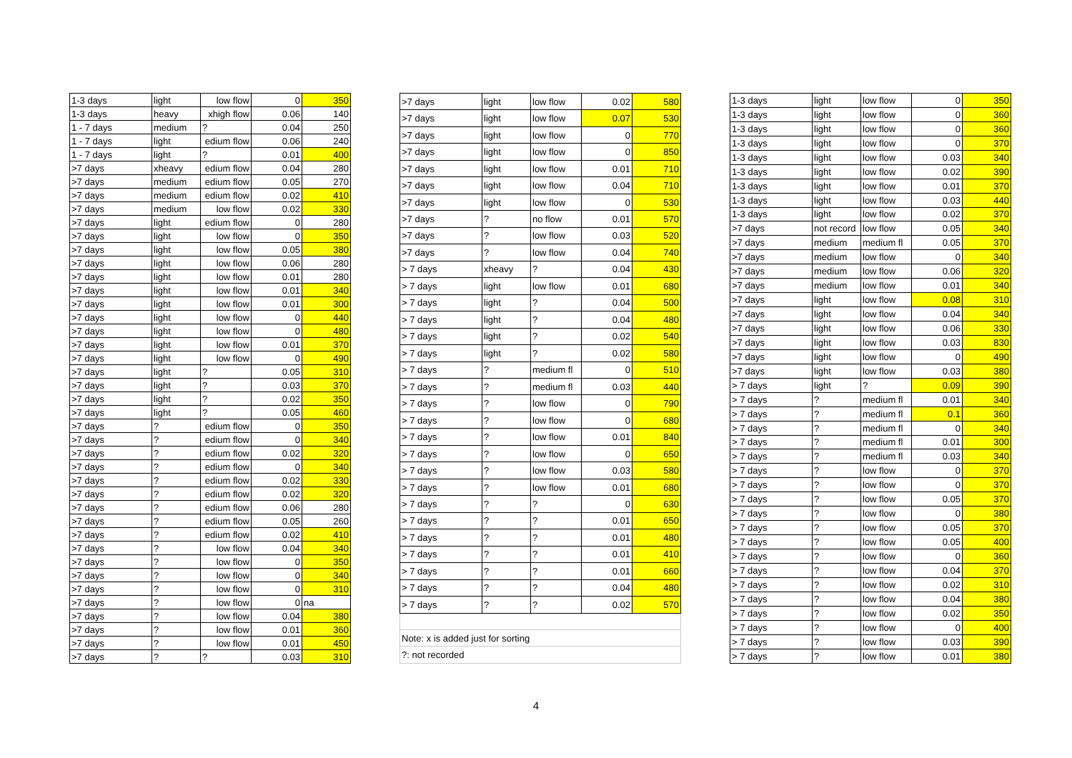| 1-3 days | light | low flow | 0 | 350 |
| 1-3 days | heavy | xhigh flow | 0.06 | 140 |
| 1 - 7 days | medium | ? | 0.04 | 250 |
| 1 - 7 days | light | edium flow | 0.06 | 240 |
| 1 - 7 days | light | ? | 0.01 | 400 |
| >7 days | xheavy | edium flow | 0.04 | 280 |
| >7 days | medium | edium flow | 0.05 | 270 |
| >7 days | medium | edium flow | 0.02 | 410 |
| >7 days | medium | low flow | 0.02 | 330 |
| >7 days | light | edium flow | 0 | 280 |
| >7 days | light | low flow | 0 | 350 |
| >7 days | light | low flow | 0.05 | 380 |
| >7 days | light | low flow | 0.06 | 280 |
| >7 days | light | low flow | 0.01 | 280 |
| >7 days | light | low flow | 0.01 | 340 |
| >7 days | light | low flow | 0.01 | 300 |
| >7 days | light | low flow | 0 | 440 |
| >7 days | light | low flow | 0 | 480 |
| >7 days | light | low flow | 0.01 | 370 |
| >7 days | light | low flow | 0 | 490 |
| >7 days | light | ? | 0.05 | 310 |
| >7 days | light | ? | 0.03 | 370 |
| >7 days | light | ? | 0.02 | 350 |
| >7 days | light | ? | 0.05 | 460 |
| >7 days | ? | edium flow | 0 | 350 |
| >7 days | ? | edium flow | 0 | 340 |
| >7 days | ? | edium flow | 0.02 | 320 |
| >7 days | ? | edium flow | 0 | 340 |
| >7 days | ? | edium flow | 0.02 | 330 |
| >7 days | ? | edium flow | 0.02 | 320 |
| >7 days | ? | edium flow | 0.06 | 280 |
| >7 days | ? | edium flow | 0.05 | 260 |
| >7 days | ? | edium flow | 0.02 | 410 |
| >7 days | ? | low flow | 0.04 | 340 |
| >7 days | ? | low flow | 0 | 350 |
| >7 days | ? | low flow | 0 | 340 |
| >7 days | ? | low flow | 0 | 310 |
| >7 days | ? | low flow | 0 | na |
| >7 days | ? | low flow | 0.04 | 380 |
| >7 days | ? | low flow | 0.01 | 360 |
| >7 days | ? | low flow | 0.01 | 450 |
| >7 days | ? | ? | 0.03 | 310 |
| >7 days | light | low flow | 0.02 | 580 |
| >7 days | light | low flow | 0.07 | 530 |
| >7 days | light | low flow | 0 | 770 |
| >7 days | light | low flow | 0 | 850 |
| >7 days | light | low flow | 0.01 | 710 |
| >7 days | light | low flow | 0.04 | 710 |
| >7 days | light | low flow | 0 | 530 |
| >7 days | ? | no flow | 0.01 | 570 |
| >7 days | ? | low flow | 0.03 | 520 |
| >7 days | ? | low flow | 0.04 | 740 |
| > 7 days | xheavy | ? | 0.04 | 430 |
| > 7 days | light | low flow | 0.01 | 680 |
| > 7 days | light | ? | 0.04 | 500 |
| > 7 days | light | ? | 0.04 | 480 |
| > 7 days | light | ? | 0.02 | 540 |
| > 7 days | light | ? | 0.02 | 580 |
| > 7 days | ? | medium fl | 0 | 510 |
| > 7 days | ? | medium fl | 0.03 | 440 |
| > 7 days | ? | low flow | 0 | 790 |
| > 7 days | ? | low flow | 0 | 680 |
| > 7 days | ? | low flow | 0.01 | 840 |
| > 7 days | ? | low flow | 0 | 650 |
| > 7 days | ? | low flow | 0.03 | 580 |
| > 7 days | ? | low flow | 0.01 | 680 |
| > 7 days | ? | ? | 0 | 630 |
| > 7 days | ? | ? | 0.01 | 650 |
| > 7 days | ? | ? | 0.01 | 480 |
| > 7 days | ? | ? | 0.01 | 410 |
| > 7 days | ? | ? | 0.01 | 660 |
| > 7 days | ? | ? | 0.04 | 480 |
| > 7 days | ? | ? | 0.02 | 570 |
| Note: x is added just for sorting | | | | |
| ?: not recorded | | | | |
| 1-3 days | light | low flow | 0 | 350 |
| 1-3 days | light | low flow | 0 | 360 |
| 1-3 days | light | low flow | 0 | 360 |
| 1-3 days | light | low flow | 0 | 370 |
| 1-3 days | light | low flow | 0.03 | 340 |
| 1-3 days | light | low flow | 0.02 | 390 |
| 1-3 days | light | low flow | 0.01 | 370 |
| 1-3 days | light | low flow | 0.03 | 440 |
| 1-3 days | light | low flow | 0.02 | 370 |
| >7 days | not record | low flow | 0.05 | 340 |
| >7 days | medium | medium fl | 0.05 | 370 |
| >7 days | medium | low flow | 0 | 340 |
| >7 days | medium | low flow | 0.06 | 320 |
| >7 days | medium | low flow | 0.01 | 340 |
| >7 days | light | low flow | 0.08 | 310 |
| >7 days | light | low flow | 0.04 | 340 |
| >7 days | light | low flow | 0.06 | 330 |
| >7 days | light | low flow | 0.03 | 830 |
| >7 days | light | low flow | 0 | 490 |
| >7 days | light | low flow | 0.03 | 380 |
| > 7 days | light | ? | 0.09 | 390 |
| > 7 days | ? | medium fl | 0.01 | 340 |
| > 7 days | ? | medium fl | 0.1 | 360 |
| > 7 days | ? | medium fl | 0 | 340 |
| > 7 days | ? | medium fl | 0.01 | 300 |
| > 7 days | ? | medium fl | 0.03 | 340 |
| > 7 days | ? | low flow | 0 | 370 |
| > 7 days | ? | low flow | 0 | 370 |
| > 7 days | ? | low flow | 0.05 | 370 |
| > 7 days | ? | low flow | 0 | 380 |
| > 7 days | ? | low flow | 0.05 | 370 |
| > 7 days | ? | low flow | 0.05 | 400 |
| > 7 days | ? | low flow | 0 | 360 |
| > 7 days | ? | low flow | 0.04 | 370 |
| > 7 days | ? | low flow | 0.02 | 310 |
| > 7 days | ? | low flow | 0.04 | 380 |
| > 7 days | ? | low flow | 0.02 | 350 |
| > 7 days | ? | low flow | 0 | 400 |
| > 7 days | ? | low flow | 0.03 | 390 |
| > 7 days | ? | low flow | 0.01 | 380 |
4